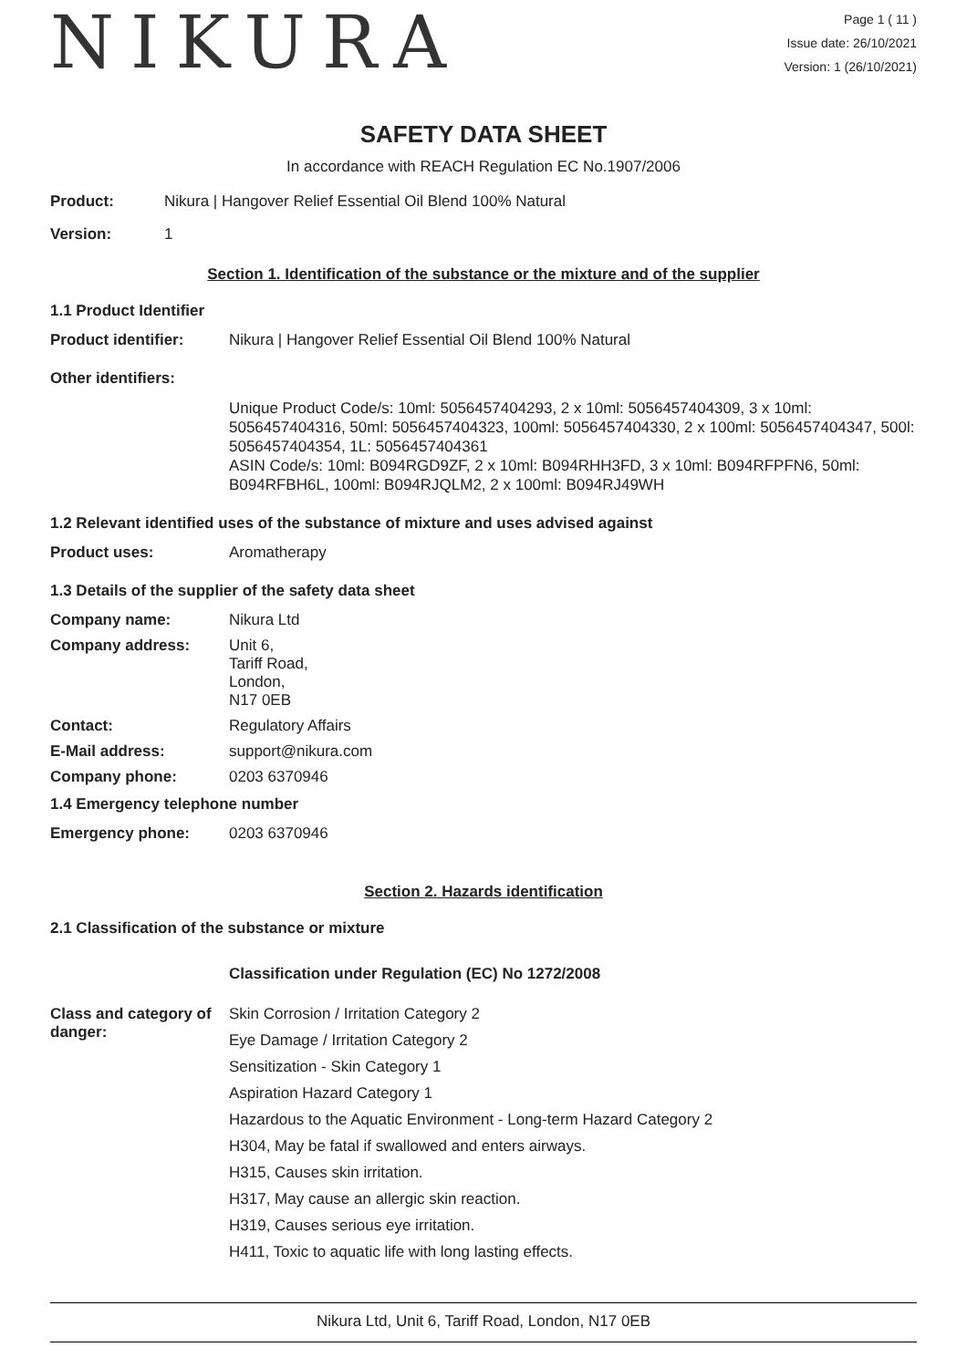NIKURA
Page 1 ( 11 )
Issue date: 26/10/2021
Version: 1 (26/10/2021)
SAFETY DATA SHEET
In accordance with REACH Regulation EC No.1907/2006
Product: Nikura | Hangover Relief Essential Oil Blend 100% Natural
Version: 1
Section 1. Identification of the substance or the mixture and of the supplier
1.1 Product Identifier
Product identifier: Nikura | Hangover Relief Essential Oil Blend 100% Natural
Other identifiers:
Unique Product Code/s: 10ml: 5056457404293, 2 x 10ml: 5056457404309, 3 x 10ml: 5056457404316, 50ml: 5056457404323, 100ml: 5056457404330, 2 x 100ml: 5056457404347, 500l: 5056457404354, 1L: 5056457404361
ASIN Code/s: 10ml: B094RGD9ZF, 2 x 10ml: B094RHH3FD, 3 x 10ml: B094RFPFN6, 50ml: B094RFBH6L, 100ml: B094RJQLM2, 2 x 100ml: B094RJ49WH
1.2 Relevant identified uses of the substance of mixture and uses advised against
Product uses: Aromatherapy
1.3 Details of the supplier of the safety data sheet
Company name: Nikura Ltd
Company address: Unit 6,
Tariff Road,
London,
N17 0EB
Contact: Regulatory Affairs
E-Mail address: support@nikura.com
Company phone: 0203 6370946
1.4 Emergency telephone number
Emergency phone: 0203 6370946
Section 2. Hazards identification
2.1 Classification of the substance or mixture
Classification under Regulation (EC) No 1272/2008
Class and category of danger:
Skin Corrosion / Irritation Category 2
Eye Damage / Irritation Category 2
Sensitization - Skin Category 1
Aspiration Hazard Category 1
Hazardous to the Aquatic Environment - Long-term Hazard Category 2
H304, May be fatal if swallowed and enters airways.
H315, Causes skin irritation.
H317, May cause an allergic skin reaction.
H319, Causes serious eye irritation.
H411, Toxic to aquatic life with long lasting effects.
Nikura Ltd, Unit 6, Tariff Road, London, N17 0EB